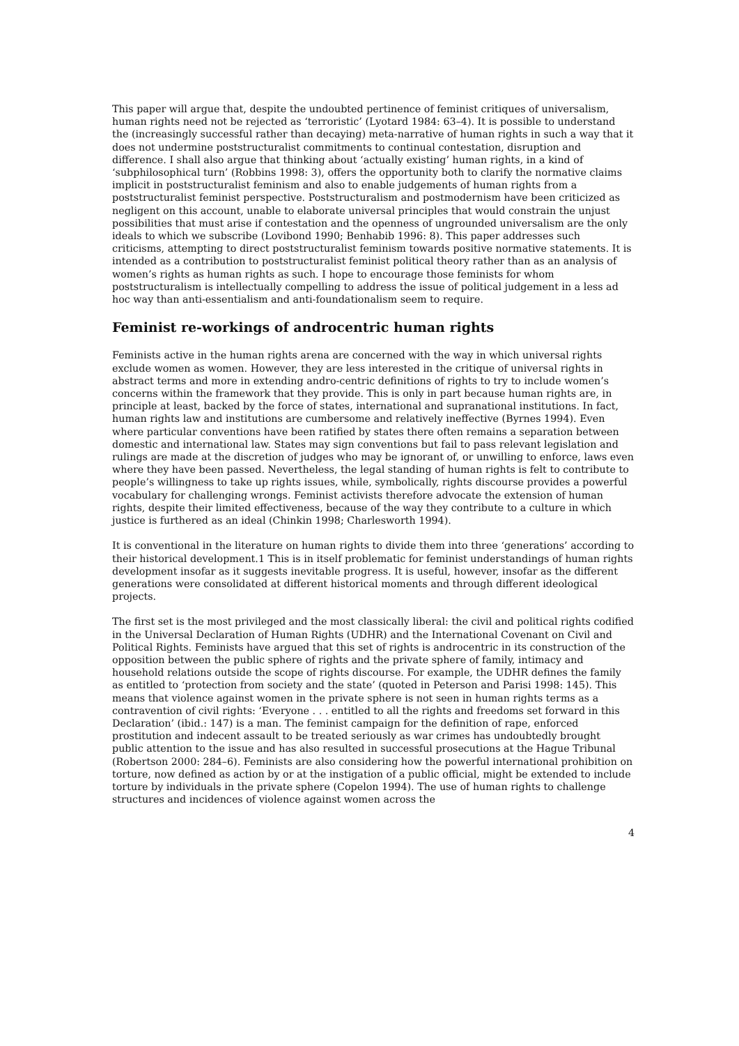This paper will argue that, despite the undoubted pertinence of feminist critiques of universalism, human rights need not be rejected as ‘terroristic’ (Lyotard 1984: 63–4). It is possible to understand the (increasingly successful rather than decaying) meta-narrative of human rights in such a way that it does not undermine poststructuralist commitments to continual contestation, disruption and difference. I shall also argue that thinking about ‘actually existing’ human rights, in a kind of ‘subphilosophical turn’ (Robbins 1998: 3), offers the opportunity both to clarify the normative claims implicit in poststructuralist feminism and also to enable judgements of human rights from a poststructuralist feminist perspective. Poststructuralism and postmodernism have been criticized as negligent on this account, unable to elaborate universal principles that would constrain the unjust possibilities that must arise if contestation and the openness of ungrounded universalism are the only ideals to which we subscribe (Lovibond 1990; Benhabib 1996: 8). This paper addresses such criticisms, attempting to direct poststructuralist feminism towards positive normative statements. It is intended as a contribution to poststructuralist feminist political theory rather than as an analysis of women’s rights as human rights as such. I hope to encourage those feminists for whom poststructuralism is intellectually compelling to address the issue of political judgement in a less ad hoc way than anti-essentialism and anti-foundationalism seem to require.
Feminist re-workings of androcentric human rights
Feminists active in the human rights arena are concerned with the way in which universal rights exclude women as women. However, they are less interested in the critique of universal rights in abstract terms and more in extending andro-centric definitions of rights to try to include women’s concerns within the framework that they provide. This is only in part because human rights are, in principle at least, backed by the force of states, international and supranational institutions. In fact, human rights law and institutions are cumbersome and relatively ineffective (Byrnes 1994). Even where particular conventions have been ratified by states there often remains a separation between domestic and international law. States may sign conventions but fail to pass relevant legislation and rulings are made at the discretion of judges who may be ignorant of, or unwilling to enforce, laws even where they have been passed. Nevertheless, the legal standing of human rights is felt to contribute to people’s willingness to take up rights issues, while, symbolically, rights discourse provides a powerful vocabulary for challenging wrongs. Feminist activists therefore advocate the extension of human rights, despite their limited effectiveness, because of the way they contribute to a culture in which justice is furthered as an ideal (Chinkin 1998; Charlesworth 1994).
It is conventional in the literature on human rights to divide them into three ‘generations’ according to their historical development.1 This is in itself problematic for feminist understandings of human rights development insofar as it suggests inevitable progress. It is useful, however, insofar as the different generations were consolidated at different historical moments and through different ideological projects.
The first set is the most privileged and the most classically liberal: the civil and political rights codified in the Universal Declaration of Human Rights (UDHR) and the International Covenant on Civil and Political Rights. Feminists have argued that this set of rights is androcentric in its construction of the opposition between the public sphere of rights and the private sphere of family, intimacy and household relations outside the scope of rights discourse. For example, the UDHR defines the family as entitled to ‘protection from society and the state’ (quoted in Peterson and Parisi 1998: 145). This means that violence against women in the private sphere is not seen in human rights terms as a contravention of civil rights: ‘Everyone . . . entitled to all the rights and freedoms set forward in this Declaration’ (ibid.: 147) is a man. The feminist campaign for the definition of rape, enforced prostitution and indecent assault to be treated seriously as war crimes has undoubtedly brought public attention to the issue and has also resulted in successful prosecutions at the Hague Tribunal (Robertson 2000: 284–6). Feminists are also considering how the powerful international prohibition on torture, now defined as action by or at the instigation of a public official, might be extended to include torture by individuals in the private sphere (Copelon 1994). The use of human rights to challenge structures and incidences of violence against women across the
4